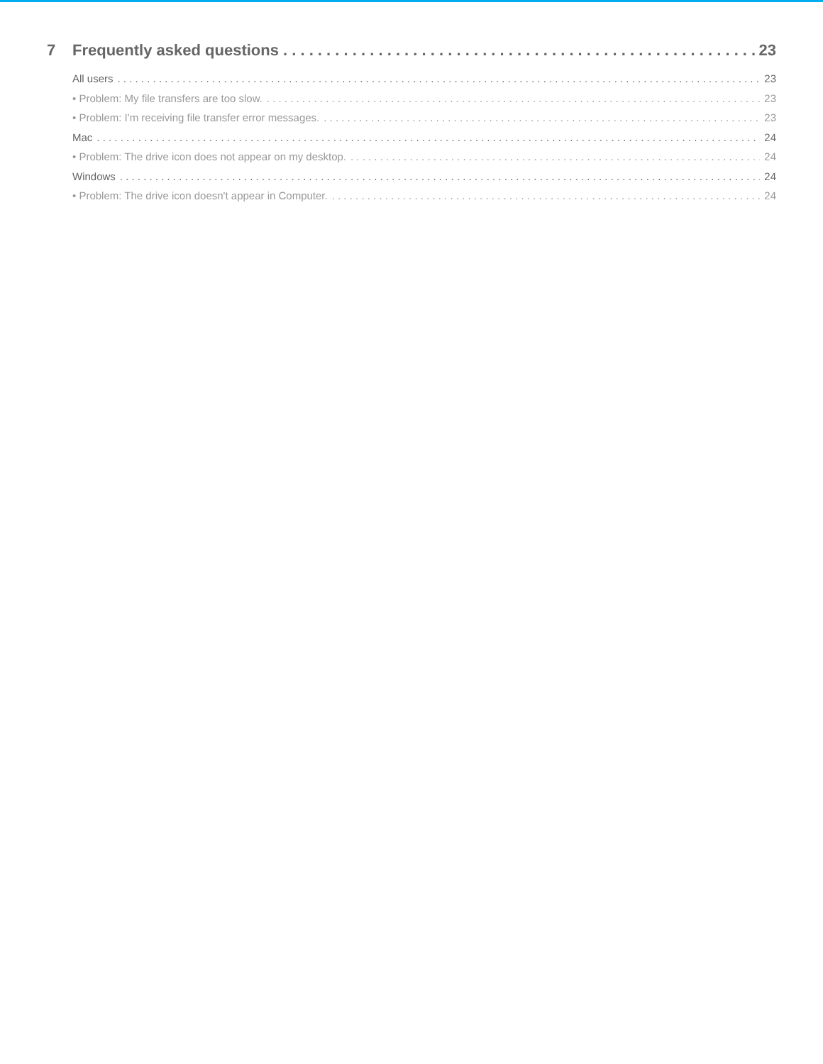7 Frequently asked questions 23
All users 23
• Problem: My file transfers are too slow. 23
• Problem: I'm receiving file transfer error messages. 23
Mac 24
• Problem: The drive icon does not appear on my desktop. 24
Windows 24
• Problem: The drive icon doesn't appear in Computer. 24